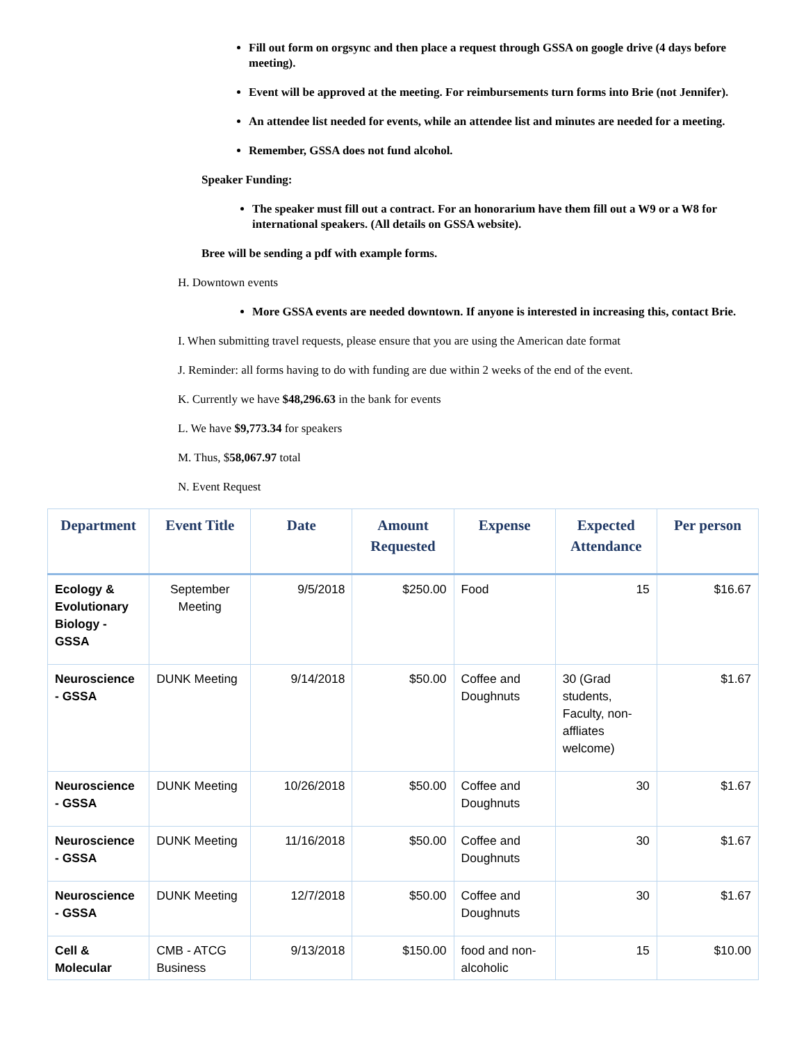Fill out form on orgsync and then place a request through GSSA on google drive (4 days before meeting).
Event will be approved at the meeting. For reimbursements turn forms into Brie (not Jennifer).
An attendee list needed for events, while an attendee list and minutes are needed for a meeting.
Remember, GSSA does not fund alcohol.
Speaker Funding:
The speaker must fill out a contract. For an honorarium have them fill out a W9 or a W8 for international speakers. (All details on GSSA website).
Bree will be sending a pdf with example forms.
H. Downtown events
More GSSA events are needed downtown. If anyone is interested in increasing this, contact Brie.
I. When submitting travel requests, please ensure that you are using the American date format
J. Reminder: all forms having to do with funding are due within 2 weeks of the end of the event.
K. Currently we have $48,296.63 in the bank for events
L. We have $9,773.34 for speakers
M. Thus, $58,067.97 total
N. Event Request
| Department | Event Title | Date | Amount Requested | Expense | Expected Attendance | Per person |
| --- | --- | --- | --- | --- | --- | --- |
| Ecology & Evolutionary Biology - GSSA | September Meeting | 9/5/2018 | $250.00 | Food | 15 | $16.67 |
| Neuroscience - GSSA | DUNK Meeting | 9/14/2018 | $50.00 | Coffee and Doughnuts | 30 (Grad students, Faculty, non-affliates welcome) | $1.67 |
| Neuroscience - GSSA | DUNK Meeting | 10/26/2018 | $50.00 | Coffee and Doughnuts | 30 | $1.67 |
| Neuroscience - GSSA | DUNK Meeting | 11/16/2018 | $50.00 | Coffee and Doughnuts | 30 | $1.67 |
| Neuroscience - GSSA | DUNK Meeting | 12/7/2018 | $50.00 | Coffee and Doughnuts | 30 | $1.67 |
| Cell & Molecular | CMB - ATCG Business | 9/13/2018 | $150.00 | food and non-alcoholic | 15 | $10.00 |